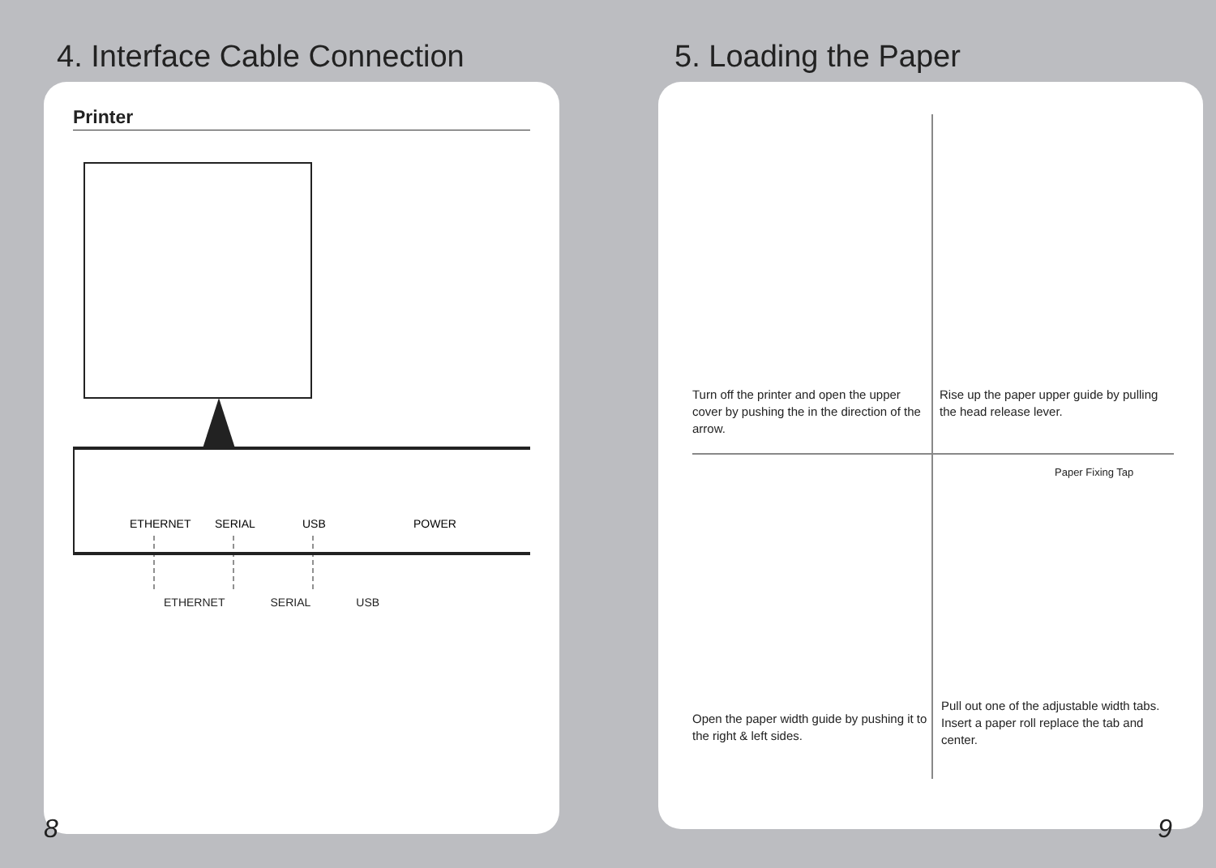4. Interface Cable Connection
Printer
ETHERNET
SERIAL
USB
POWER
ETHERNET SERIAL USB
8
5. Loading the Paper
Turn off the printer and open the upper cover by pushing the in the direction of the arrow.
Rise up the paper upper guide by pulling the head release lever.
Open the paper width guide by pushing it to the right & left sides.
1 2 3 4
Paper Fixing Tap
Pull out one of the adjustable width tabs. Insert a paper roll replace the tab and center.
9